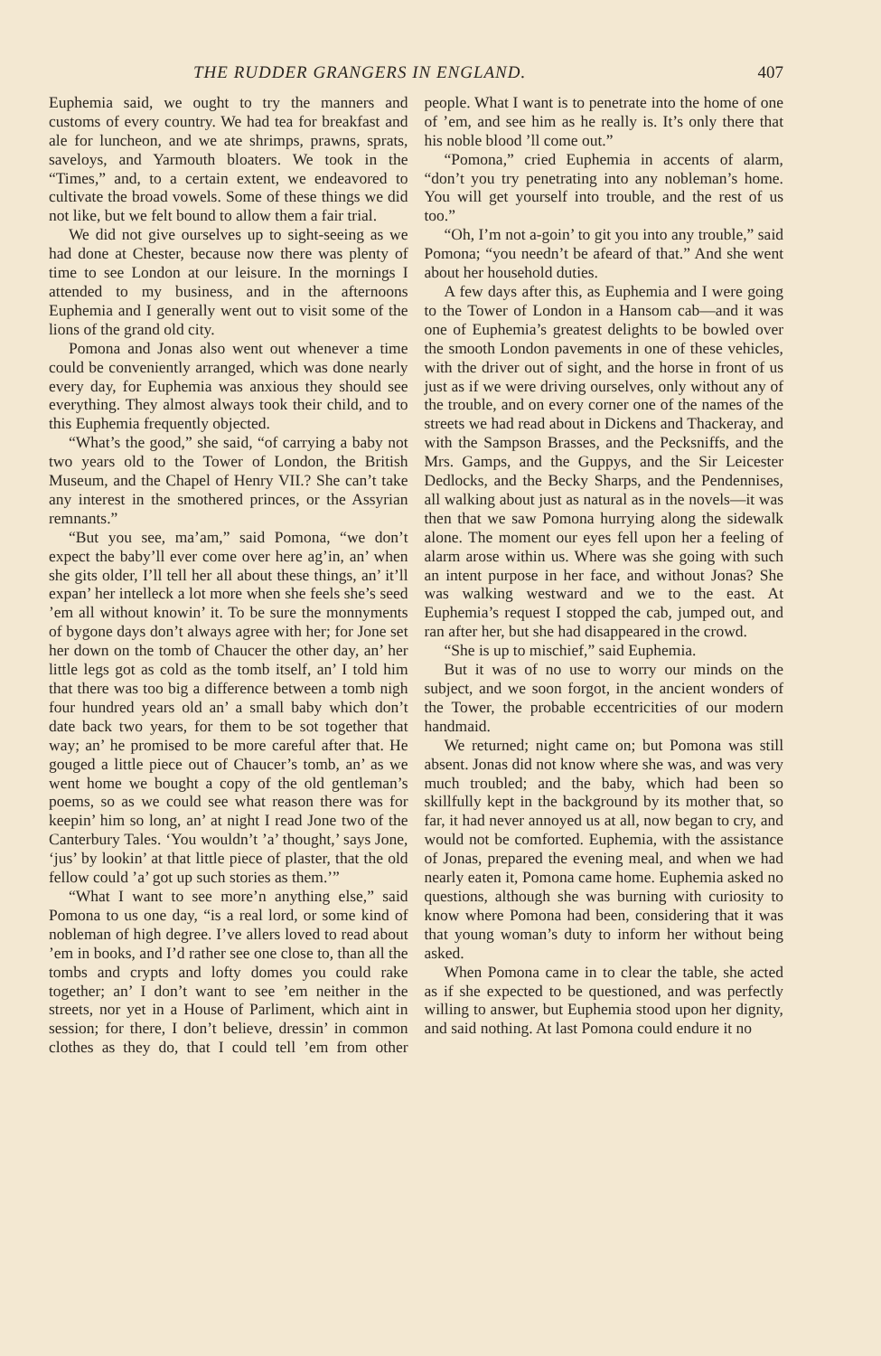THE RUDDER GRANGERS IN ENGLAND. 407
Euphemia said, we ought to try the manners and customs of every country. We had tea for breakfast and ale for luncheon, and we ate shrimps, prawns, sprats, saveloys, and Yarmouth bloaters. We took in the “Times,” and, to a certain extent, we endeavored to cultivate the broad vowels. Some of these things we did not like, but we felt bound to allow them a fair trial.
We did not give ourselves up to sight-seeing as we had done at Chester, because now there was plenty of time to see London at our leisure. In the mornings I attended to my business, and in the afternoons Euphemia and I generally went out to visit some of the lions of the grand old city.
Pomona and Jonas also went out whenever a time could be conveniently arranged, which was done nearly every day, for Euphemia was anxious they should see everything. They almost always took their child, and to this Euphemia frequently objected.
“What’s the good,” she said, “of carrying a baby not two years old to the Tower of London, the British Museum, and the Chapel of Henry VII.? She can’t take any interest in the smothered princes, or the Assyrian remnants.”
“But you see, ma’am,” said Pomona, “we don’t expect the baby’ll ever come over here ag’in, an’ when she gits older, I’ll tell her all about these things, an’ it’ll expan’ her intelleck a lot more when she feels she’s seed ’em all without knowin’ it. To be sure the monnyments of bygone days don’t always agree with her; for Jone set her down on the tomb of Chaucer the other day, an’ her little legs got as cold as the tomb itself, an’ I told him that there was too big a difference between a tomb nigh four hundred years old an’ a small baby which don’t date back two years, for them to be sot together that way; an’ he promised to be more careful after that. He gouged a little piece out of Chaucer’s tomb, an’ as we went home we bought a copy of the old gentleman’s poems, so as we could see what reason there was for keepin’ him so long, an’ at night I read Jone two of the Canterbury Tales. ‘You wouldn’t ’a’ thought,’ says Jone, ‘jus’ by lookin’ at that little piece of plaster, that the old fellow could ’a’ got up such stories as them.’”
“What I want to see more’n anything else,” said Pomona to us one day, “is a real lord, or some kind of nobleman of high degree. I’ve allers loved to read about ’em in books, and I’d rather see one close to, than all the tombs and crypts and lofty domes you could rake together; an’ I don’t want to see ’em neither in the streets, nor yet in a House of Parliment, which aint in session; for there, I don’t believe, dressin’ in common clothes as they do, that I could tell ’em from other people. What I want is to penetrate into the home of one of ’em, and see him as he really is. It’s only there that his noble blood ’ll come out.”
“Pomona,” cried Euphemia in accents of alarm, “don’t you try penetrating into any nobleman’s home. You will get yourself into trouble, and the rest of us too.”
“Oh, I’m not a-goin’ to git you into any trouble,” said Pomona; “you needn’t be afeard of that.” And she went about her household duties.
A few days after this, as Euphemia and I were going to the Tower of London in a Hansom cab—and it was one of Euphemia’s greatest delights to be bowled over the smooth London pavements in one of these vehicles, with the driver out of sight, and the horse in front of us just as if we were driving ourselves, only without any of the trouble, and on every corner one of the names of the streets we had read about in Dickens and Thackeray, and with the Sampson Brasses, and the Pecksniffs, and the Mrs. Gamps, and the Guppys, and the Sir Leicester Dedlocks, and the Becky Sharps, and the Pendennises, all walking about just as natural as in the novels—it was then that we saw Pomona hurrying along the sidewalk alone. The moment our eyes fell upon her a feeling of alarm arose within us. Where was she going with such an intent purpose in her face, and without Jonas? She was walking westward and we to the east. At Euphemia’s request I stopped the cab, jumped out, and ran after her, but she had disappeared in the crowd.
“She is up to mischief,” said Euphemia.
But it was of no use to worry our minds on the subject, and we soon forgot, in the ancient wonders of the Tower, the probable eccentricities of our modern handmaid.
We returned; night came on; but Pomona was still absent. Jonas did not know where she was, and was very much troubled; and the baby, which had been so skillfully kept in the background by its mother that, so far, it had never annoyed us at all, now began to cry, and would not be comforted. Euphemia, with the assistance of Jonas, prepared the evening meal, and when we had nearly eaten it, Pomona came home. Euphemia asked no questions, although she was burning with curiosity to know where Pomona had been, considering that it was that young woman’s duty to inform her without being asked.
When Pomona came in to clear the table, she acted as if she expected to be questioned, and was perfectly willing to answer, but Euphemia stood upon her dignity, and said nothing. At last Pomona could endure it no